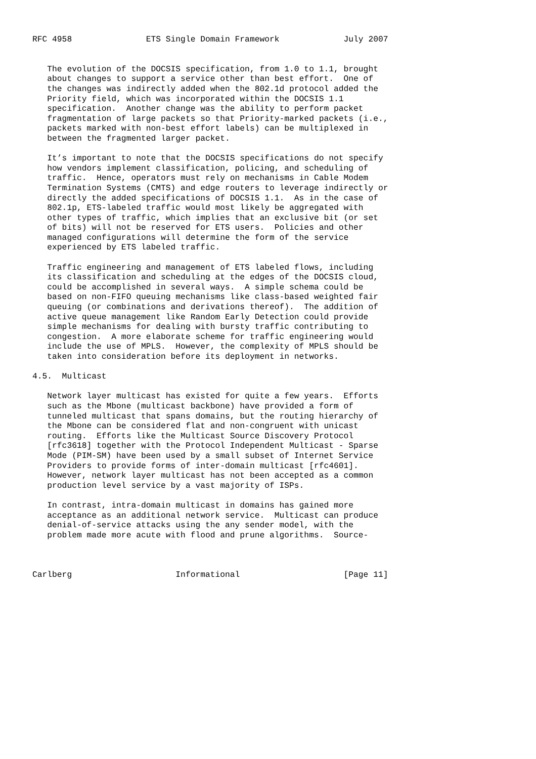RFC 4958               ETS Single Domain Framework             July 2007


   The evolution of the DOCSIS specification, from 1.0 to 1.1, brought
   about changes to support a service other than best effort.  One of
   the changes was indirectly added when the 802.1d protocol added the
   Priority field, which was incorporated within the DOCSIS 1.1
   specification.  Another change was the ability to perform packet
   fragmentation of large packets so that Priority-marked packets (i.e.,
   packets marked with non-best effort labels) can be multiplexed in
   between the fragmented larger packet.

   It’s important to note that the DOCSIS specifications do not specify
   how vendors implement classification, policing, and scheduling of
   traffic.  Hence, operators must rely on mechanisms in Cable Modem
   Termination Systems (CMTS) and edge routers to leverage indirectly or
   directly the added specifications of DOCSIS 1.1.  As in the case of
   802.1p, ETS-labeled traffic would most likely be aggregated with
   other types of traffic, which implies that an exclusive bit (or set
   of bits) will not be reserved for ETS users.  Policies and other
   managed configurations will determine the form of the service
   experienced by ETS labeled traffic.

   Traffic engineering and management of ETS labeled flows, including
   its classification and scheduling at the edges of the DOCSIS cloud,
   could be accomplished in several ways.  A simple schema could be
   based on non-FIFO queuing mechanisms like class-based weighted fair
   queuing (or combinations and derivations thereof).  The addition of
   active queue management like Random Early Detection could provide
   simple mechanisms for dealing with bursty traffic contributing to
   congestion.  A more elaborate scheme for traffic engineering would
   include the use of MPLS.  However, the complexity of MPLS should be
   taken into consideration before its deployment in networks.

4.5.  Multicast

   Network layer multicast has existed for quite a few years.  Efforts
   such as the Mbone (multicast backbone) have provided a form of
   tunneled multicast that spans domains, but the routing hierarchy of
   the Mbone can be considered flat and non-congruent with unicast
   routing.  Efforts like the Multicast Source Discovery Protocol
   [rfc3618] together with the Protocol Independent Multicast - Sparse
   Mode (PIM-SM) have been used by a small subset of Internet Service
   Providers to provide forms of inter-domain multicast [rfc4601].
   However, network layer multicast has not been accepted as a common
   production level service by a vast majority of ISPs.

   In contrast, intra-domain multicast in domains has gained more
   acceptance as an additional network service.  Multicast can produce
   denial-of-service attacks using the any sender model, with the
   problem made more acute with flood and prune algorithms.  Source-



Carlberg                     Informational                     [Page 11]